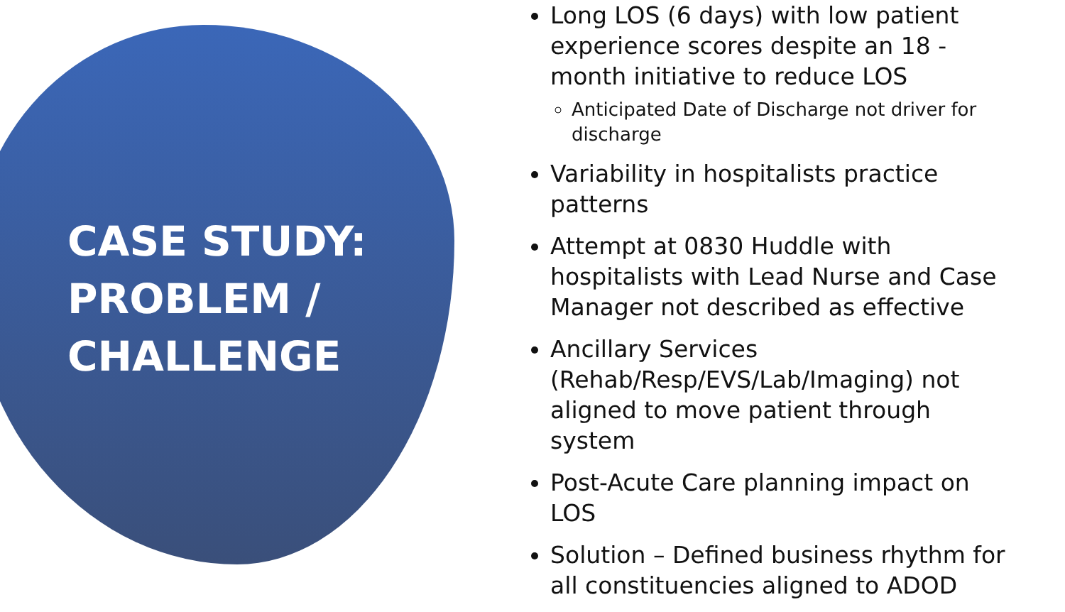CASE STUDY: PROBLEM / CHALLENGE
Long LOS (6 days) with low patient experience scores despite an 18 - month initiative to reduce LOS
Anticipated Date of Discharge not driver for discharge
Variability in hospitalists practice patterns
Attempt at 0830 Huddle with hospitalists with Lead Nurse and Case Manager not described as effective
Ancillary Services (Rehab/Resp/EVS/Lab/Imaging) not aligned to move patient through system
Post-Acute Care planning impact on LOS
Solution – Defined business rhythm for all constituencies aligned to ADOD